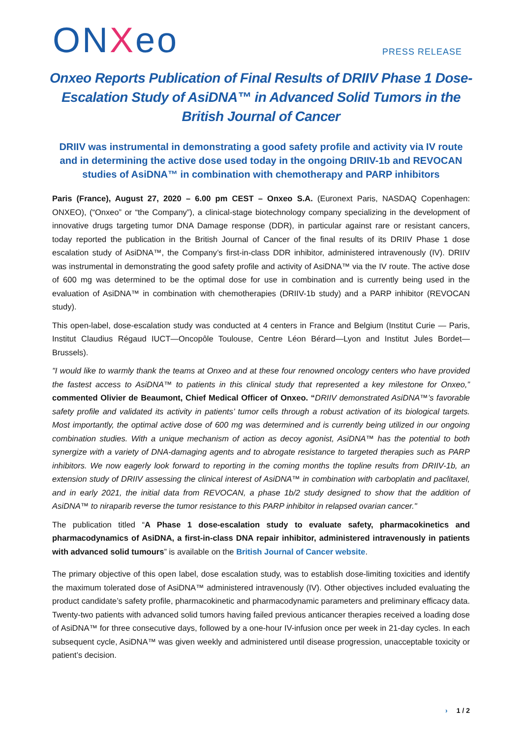ONXeo
PRESS RELEASE
Onxeo Reports Publication of Final Results of DRIIV Phase 1 Dose-Escalation Study of AsiDNA™ in Advanced Solid Tumors in the British Journal of Cancer
DRIIV was instrumental in demonstrating a good safety profile and activity via IV route and in determining the active dose used today in the ongoing DRIIV-1b and REVOCAN studies of AsiDNA™ in combination with chemotherapy and PARP inhibitors
Paris (France), August 27, 2020 – 6.00 pm CEST – Onxeo S.A. (Euronext Paris, NASDAQ Copenhagen: ONXEO), (“Onxeo” or “the Company”), a clinical-stage biotechnology company specializing in the development of innovative drugs targeting tumor DNA Damage response (DDR), in particular against rare or resistant cancers, today reported the publication in the British Journal of Cancer of the final results of its DRIIV Phase 1 dose escalation study of AsiDNA™, the Company’s first-in-class DDR inhibitor, administered intravenously (IV). DRIIV was instrumental in demonstrating the good safety profile and activity of AsiDNA™ via the IV route. The active dose of 600 mg was determined to be the optimal dose for use in combination and is currently being used in the evaluation of AsiDNA™ in combination with chemotherapies (DRIIV-1b study) and a PARP inhibitor (REVOCAN study).
This open-label, dose-escalation study was conducted at 4 centers in France and Belgium (Institut Curie — Paris, Institut Claudius Régaud IUCT—Oncopôle Toulouse, Centre Léon Bérard—Lyon and Institut Jules Bordet—Brussels).
"I would like to warmly thank the teams at Onxeo and at these four renowned oncology centers who have provided the fastest access to AsiDNA™ to patients in this clinical study that represented a key milestone for Onxeo,” commented Olivier de Beaumont, Chief Medical Officer of Onxeo. “DRIIV demonstrated AsiDNA™’s favorable safety profile and validated its activity in patients’ tumor cells through a robust activation of its biological targets. Most importantly, the optimal active dose of 600 mg was determined and is currently being utilized in our ongoing combination studies. With a unique mechanism of action as decoy agonist, AsiDNA™ has the potential to both synergize with a variety of DNA-damaging agents and to abrogate resistance to targeted therapies such as PARP inhibitors. We now eagerly look forward to reporting in the coming months the topline results from DRIIV-1b, an extension study of DRIIV assessing the clinical interest of AsiDNA™ in combination with carboplatin and paclitaxel, and in early 2021, the initial data from REVOCAN, a phase 1b/2 study designed to show that the addition of AsiDNA™ to niraparib reverse the tumor resistance to this PARP inhibitor in relapsed ovarian cancer."
The publication titled “A Phase 1 dose-escalation study to evaluate safety, pharmacokinetics and pharmacodynamics of AsiDNA, a first-in-class DNA repair inhibitor, administered intravenously in patients with advanced solid tumours” is available on the British Journal of Cancer website.
The primary objective of this open label, dose escalation study, was to establish dose-limiting toxicities and identify the maximum tolerated dose of AsiDNA™ administered intravenously (IV). Other objectives included evaluating the product candidate’s safety profile, pharmacokinetic and pharmacodynamic parameters and preliminary efficacy data. Twenty-two patients with advanced solid tumors having failed previous anticancer therapies received a loading dose of AsiDNA™ for three consecutive days, followed by a one-hour IV-infusion once per week in 21-day cycles. In each subsequent cycle, AsiDNA™ was given weekly and administered until disease progression, unacceptable toxicity or patient’s decision.
› 1 / 2